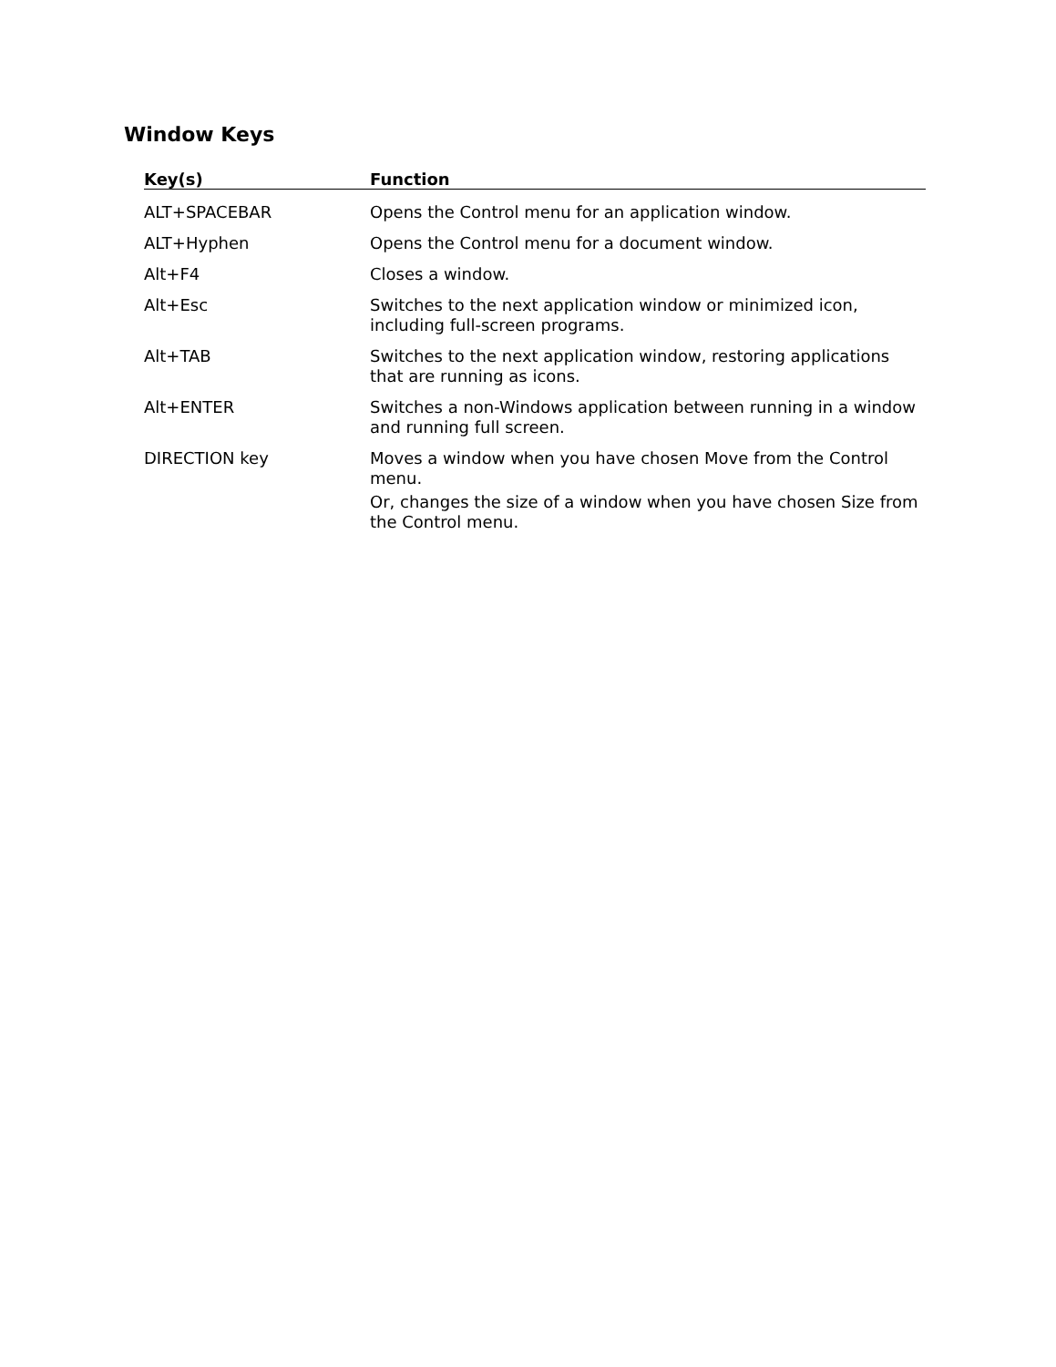Window Keys
| Key(s) | Function |
| --- | --- |
| ALT+SPACEBAR | Opens the Control menu for an application window. |
| ALT+Hyphen | Opens the Control menu for a document window. |
| Alt+F4 | Closes a window. |
| Alt+Esc | Switches to the next application window or minimized icon, including full-screen programs. |
| Alt+TAB | Switches to the next application window, restoring applications that are running as icons. |
| Alt+ENTER | Switches a non-Windows application between running in a window and running full screen. |
| DIRECTION key | Moves a window when you have chosen Move from the Control menu. Or, changes the size of a window when you have chosen Size from the Control menu. |